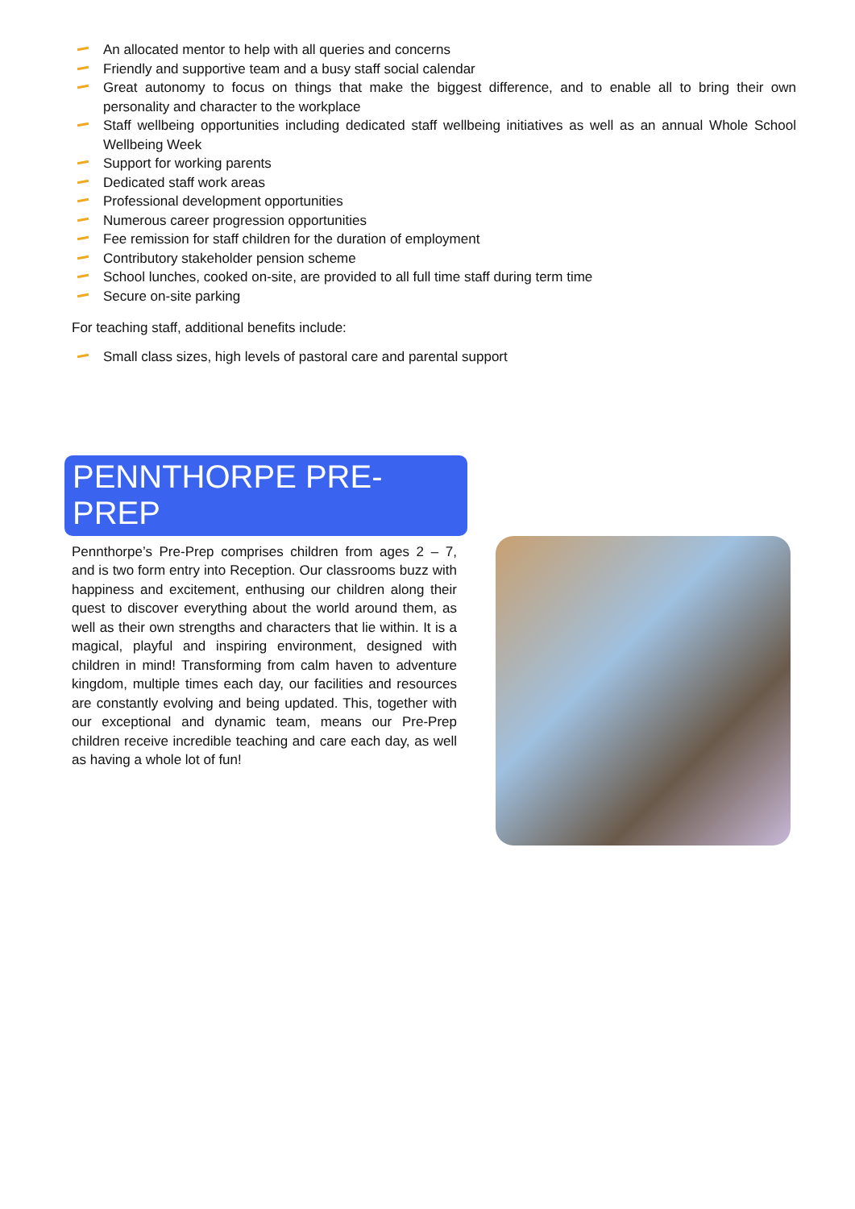An allocated mentor to help with all queries and concerns
Friendly and supportive team and a busy staff social calendar
Great autonomy to focus on things that make the biggest difference, and to enable all to bring their own personality and character to the workplace
Staff wellbeing opportunities including dedicated staff wellbeing initiatives as well as an annual Whole School Wellbeing Week
Support for working parents
Dedicated staff work areas
Professional development opportunities
Numerous career progression opportunities
Fee remission for staff children for the duration of employment
Contributory stakeholder pension scheme
School lunches, cooked on-site, are provided to all full time staff during term time
Secure on-site parking
For teaching staff, additional benefits include:
Small class sizes, high levels of pastoral care and parental support
PENNTHORPE PRE-PREP
Pennthorpe’s Pre-Prep comprises children from ages 2 – 7, and is two form entry into Reception. Our classrooms buzz with happiness and excitement, enthusing our children along their quest to discover everything about the world around them, as well as their own strengths and characters that lie within. It is a magical, playful and inspiring environment, designed with children in mind! Transforming from calm haven to adventure kingdom, multiple times each day, our facilities and resources are constantly evolving and being updated. This, together with our exceptional and dynamic team, means our Pre-Prep children receive incredible teaching and care each day, as well as having a whole lot of fun!